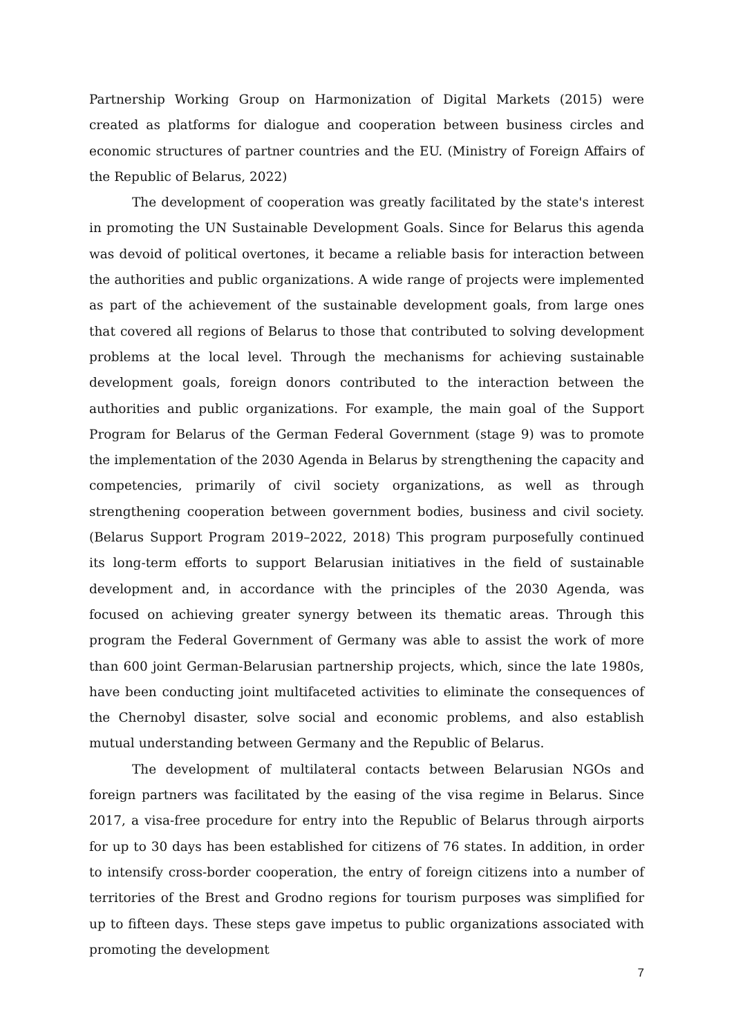Partnership Working Group on Harmonization of Digital Markets (2015) were created as platforms for dialogue and cooperation between business circles and economic structures of partner countries and the EU. (Ministry of Foreign Affairs of the Republic of Belarus, 2022)
The development of cooperation was greatly facilitated by the state's interest in promoting the UN Sustainable Development Goals. Since for Belarus this agenda was devoid of political overtones, it became a reliable basis for interaction between the authorities and public organizations. A wide range of projects were implemented as part of the achievement of the sustainable development goals, from large ones that covered all regions of Belarus to those that contributed to solving development problems at the local level. Through the mechanisms for achieving sustainable development goals, foreign donors contributed to the interaction between the authorities and public organizations. For example, the main goal of the Support Program for Belarus of the German Federal Government (stage 9) was to promote the implementation of the 2030 Agenda in Belarus by strengthening the capacity and competencies, primarily of civil society organizations, as well as through strengthening cooperation between government bodies, business and civil society. (Belarus Support Program 2019–2022, 2018) This program purposefully continued its long-term efforts to support Belarusian initiatives in the field of sustainable development and, in accordance with the principles of the 2030 Agenda, was focused on achieving greater synergy between its thematic areas. Through this program the Federal Government of Germany was able to assist the work of more than 600 joint German-Belarusian partnership projects, which, since the late 1980s, have been conducting joint multifaceted activities to eliminate the consequences of the Chernobyl disaster, solve social and economic problems, and also establish mutual understanding between Germany and the Republic of Belarus.
The development of multilateral contacts between Belarusian NGOs and foreign partners was facilitated by the easing of the visa regime in Belarus. Since 2017, a visa-free procedure for entry into the Republic of Belarus through airports for up to 30 days has been established for citizens of 76 states. In addition, in order to intensify cross-border cooperation, the entry of foreign citizens into a number of territories of the Brest and Grodno regions for tourism purposes was simplified for up to fifteen days. These steps gave impetus to public organizations associated with promoting the development
7